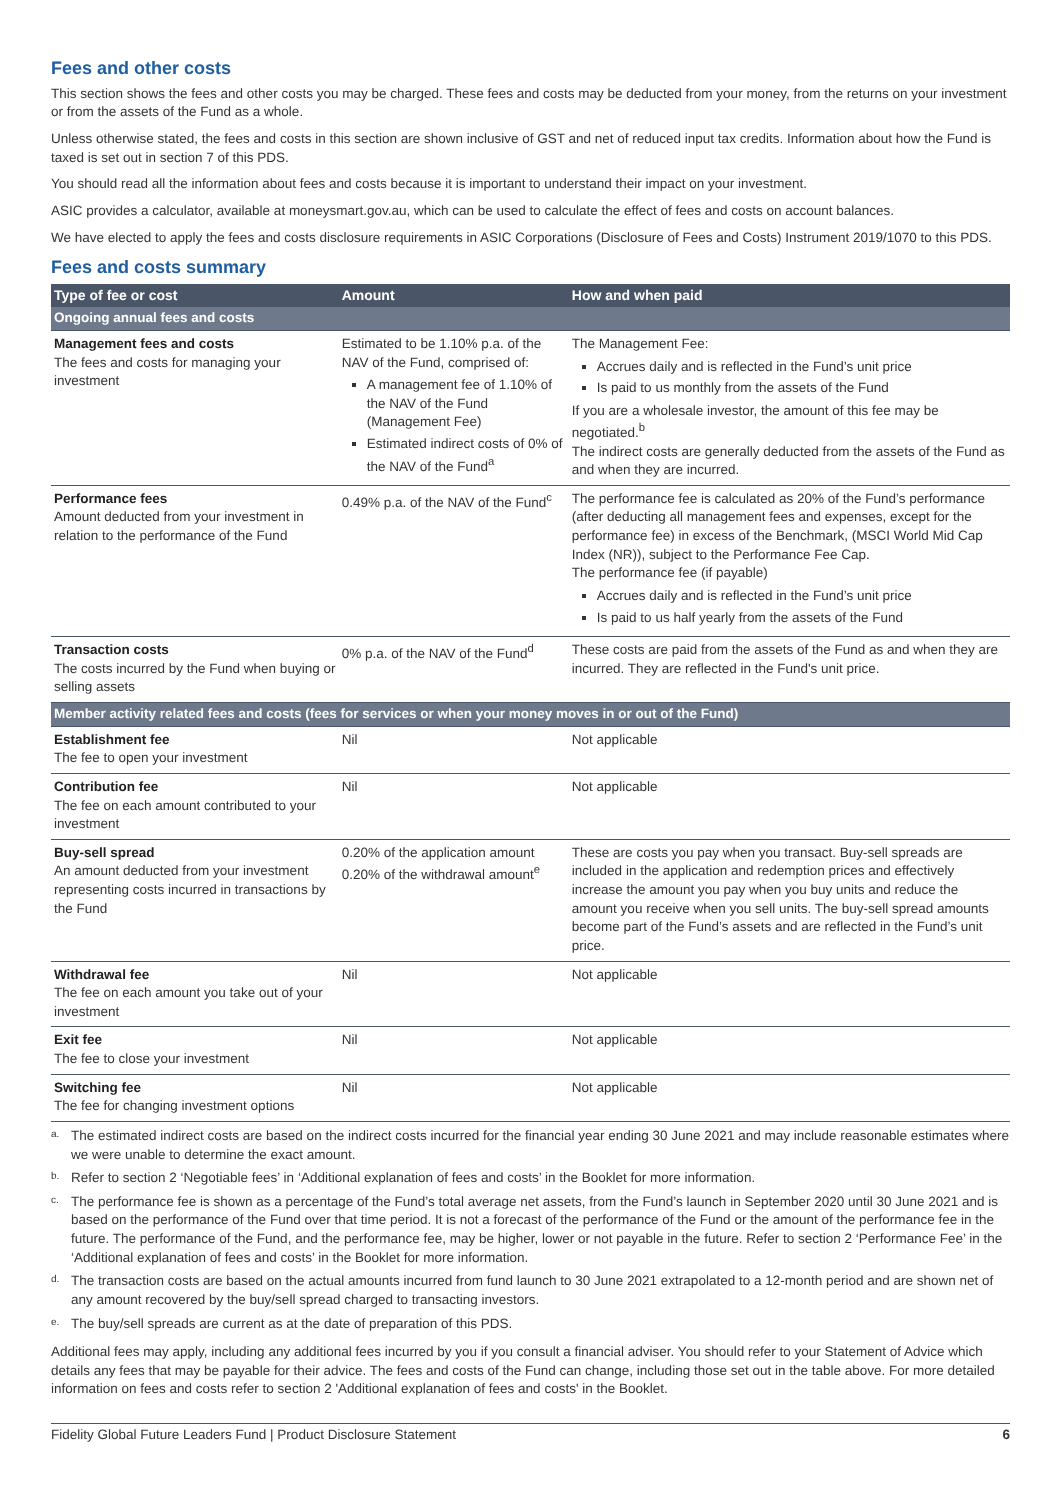Fees and other costs
This section shows the fees and other costs you may be charged. These fees and costs may be deducted from your money, from the returns on your investment or from the assets of the Fund as a whole.
Unless otherwise stated, the fees and costs in this section are shown inclusive of GST and net of reduced input tax credits. Information about how the Fund is taxed is set out in section 7 of this PDS.
You should read all the information about fees and costs because it is important to understand their impact on your investment.
ASIC provides a calculator, available at moneysmart.gov.au, which can be used to calculate the effect of fees and costs on account balances.
We have elected to apply the fees and costs disclosure requirements in ASIC Corporations (Disclosure of Fees and Costs) Instrument 2019/1070 to this PDS.
Fees and costs summary
| Type of fee or cost | Amount | How and when paid |
| --- | --- | --- |
| Ongoing annual fees and costs | | |
| Management fees and costs The fees and costs for managing your investment | Estimated to be 1.10% p.a. of the NAV of the Fund, comprised of: A management fee of 1.10% of the NAV of the Fund (Management Fee) Estimated indirect costs of 0% of the NAV of the Fund<sup>a</sup> | The Management Fee: Accrues daily and is reflected in the Fund’s unit price Is paid to us monthly from the assets of the Fund If you are a wholesale investor, the amount of this fee may be negotiated.<sup>b</sup> The indirect costs are generally deducted from the assets of the Fund as and when they are incurred. |
| Performance fees Amount deducted from your investment in relation to the performance of the Fund | 0.49% p.a. of the NAV of the Fund<sup>c</sup> | The performance fee is calculated as 20% of the Fund’s performance (after deducting all management fees and expenses, except for the performance fee) in excess of the Benchmark, (MSCI World Mid Cap Index (NR)), subject to the Performance Fee Cap. The performance fee (if payable) Accrues daily and is reflected in the Fund’s unit price Is paid to us half yearly from the assets of the Fund |
| Transaction costs The costs incurred by the Fund when buying or selling assets | 0% p.a. of the NAV of the Fund<sup>d</sup> | These costs are paid from the assets of the Fund as and when they are incurred. They are reflected in the Fund's unit price. |
| Member activity related fees and costs (fees for services or when your money moves in or out of the Fund) | | |
| Establishment fee The fee to open your investment | Nil | Not applicable |
| Contribution fee The fee on each amount contributed to your investment | Nil | Not applicable |
| Buy-sell spread An amount deducted from your investment representing costs incurred in transactions by the Fund | 0.20% of the application amount 0.20% of the withdrawal amount<sup>e</sup> | These are costs you pay when you transact. Buy-sell spreads are included in the application and redemption prices and effectively increase the amount you pay when you buy units and reduce the amount you receive when you sell units. The buy-sell spread amounts become part of the Fund’s assets and are reflected in the Fund’s unit price. |
| Withdrawal fee The fee on each amount you take out of your investment | Nil | Not applicable |
| Exit fee The fee to close your investment | Nil | Not applicable |
| Switching fee The fee for changing investment options | Nil | Not applicable |
a.
The estimated indirect costs are based on the indirect costs incurred for the financial year ending 30 June 2021 and may include reasonable estimates where we were unable to determine the exact amount.
b.
Refer to section 2 ‘Negotiable fees’ in ‘Additional explanation of fees and costs’ in the Booklet for more information.
c.
The performance fee is shown as a percentage of the Fund’s total average net assets, from the Fund’s launch in September 2020 until 30 June 2021 and is based on the performance of the Fund over that time period. It is not a forecast of the performance of the Fund or the amount of the performance fee in the future. The performance of the Fund, and the performance fee, may be higher, lower or not payable in the future. Refer to section 2 ‘Performance Fee’ in the ‘Additional explanation of fees and costs’ in the Booklet for more information.
d.
The transaction costs are based on the actual amounts incurred from fund launch to 30 June 2021 extrapolated to a 12-month period and are shown net of any amount recovered by the buy/sell spread charged to transacting investors.
e.
The buy/sell spreads are current as at the date of preparation of this PDS.
Additional fees may apply, including any additional fees incurred by you if you consult a financial adviser. You should refer to your Statement of Advice which details any fees that may be payable for their advice. The fees and costs of the Fund can change, including those set out in the table above. For more detailed information on fees and costs refer to section 2 'Additional explanation of fees and costs' in the Booklet.
Fidelity Global Future Leaders Fund | Product Disclosure Statement 6